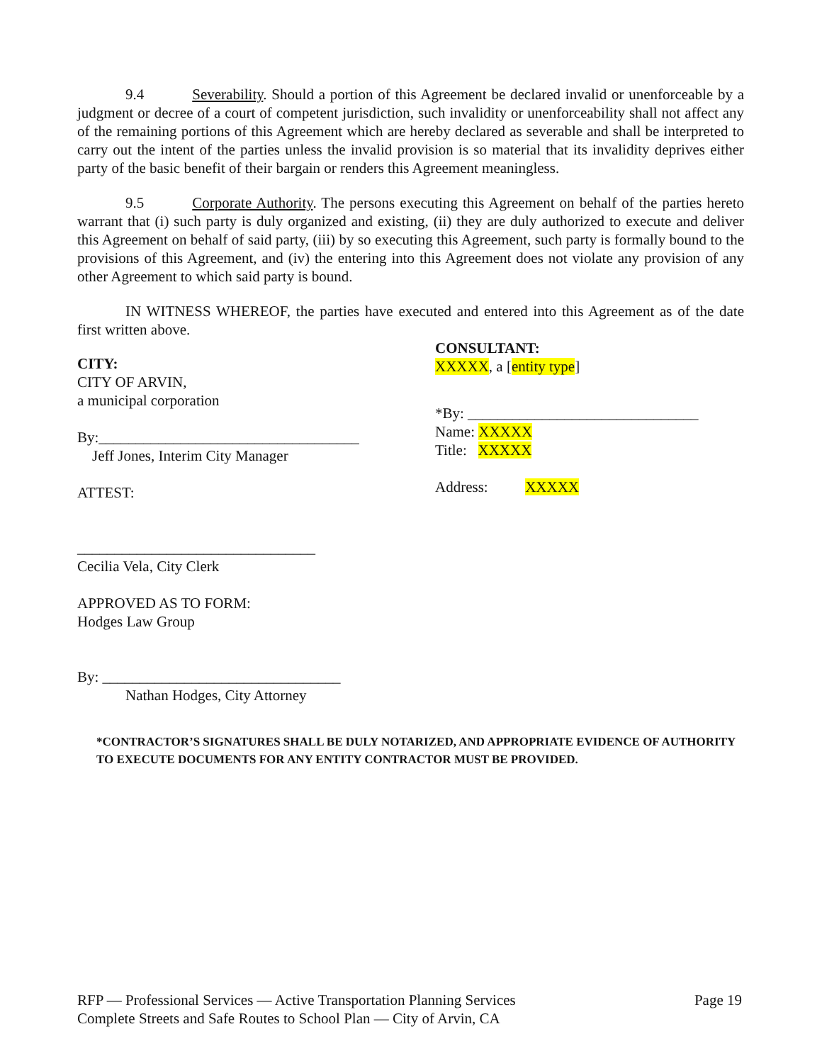9.4 Severability. Should a portion of this Agreement be declared invalid or unenforceable by a judgment or decree of a court of competent jurisdiction, such invalidity or unenforceability shall not affect any of the remaining portions of this Agreement which are hereby declared as severable and shall be interpreted to carry out the intent of the parties unless the invalid provision is so material that its invalidity deprives either party of the basic benefit of their bargain or renders this Agreement meaningless.
9.5 Corporate Authority. The persons executing this Agreement on behalf of the parties hereto warrant that (i) such party is duly organized and existing, (ii) they are duly authorized to execute and deliver this Agreement on behalf of said party, (iii) by so executing this Agreement, such party is formally bound to the provisions of this Agreement, and (iv) the entering into this Agreement does not violate any provision of any other Agreement to which said party is bound.
IN WITNESS WHEREOF, the parties have executed and entered into this Agreement as of the date first written above.
CITY:
CITY OF ARVIN,
a municipal corporation
By:___________________________________
Jeff Jones, Interim City Manager
ATTEST:
CONSULTANT:
XXXXX, a [entity type]
*By: _______________________________
Name: XXXXX
Title: XXXXX
Address: XXXXX
________________________________
Cecilia Vela, City Clerk
APPROVED AS TO FORM:
Hodges Law Group
By: ________________________________
Nathan Hodges, City Attorney
*CONTRACTOR’S SIGNATURES SHALL BE DULY NOTARIZED, AND APPROPRIATE EVIDENCE OF AUTHORITY TO EXECUTE DOCUMENTS FOR ANY ENTITY CONTRACTOR MUST BE PROVIDED.
RFP — Professional Services — Active Transportation Planning Services
Complete Streets and Safe Routes to School Plan — City of Arvin, CA
Page 19